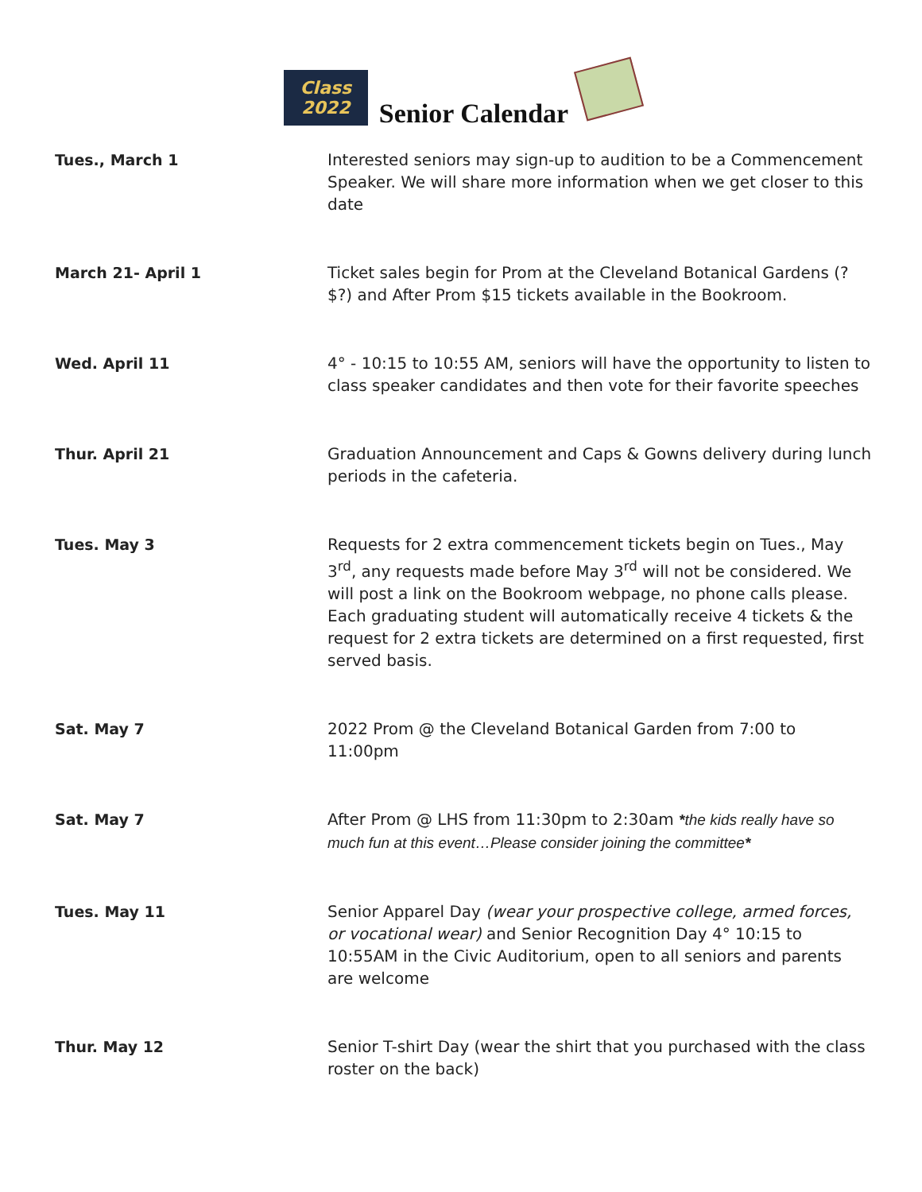Class
2022
Senior Calendar
| Tues., March 1 | Interested seniors may sign-up to audition to be a Commencement Speaker. We will share more information when we get closer to this date |
| March 21- April 1 | Ticket sales begin for Prom at the Cleveland Botanical Gardens (?$?) and After Prom $15 tickets available in the Bookroom. |
| Wed. April 11 | 4° - 10:15 to 10:55 AM, seniors will have the opportunity to listen to class speaker candidates and then vote for their favorite speeches |
| Thur. April 21 | Graduation Announcement and Caps & Gowns delivery during lunch periods in the cafeteria. |
| Tues. May 3 | Requests for 2 extra commencement tickets begin on Tues., May 3<sup>rd</sup>, any requests made before May 3<sup>rd</sup> will not be considered. We will post a link on the Bookroom webpage, no phone calls please. Each graduating student will automatically receive 4 tickets & the request for 2 extra tickets are determined on a first requested, first served basis. |
| Sat. May 7 | 2022 Prom @ the Cleveland Botanical Garden from 7:00 to 11:00pm |
| Sat. May 7 | After Prom @ LHS from 11:30pm to 2:30am * the kids really have so much fun at this event…Please consider joining the committee * |
| Tues. May 11 | Senior Apparel Day (wear your prospective college, armed forces, or vocational wear) and Senior Recognition Day 4° 10:15 to 10:55AM in the Civic Auditorium, open to all seniors and parents are welcome |
| Thur. May 12 | Senior T-shirt Day (wear the shirt that you purchased with the class roster on the back) |